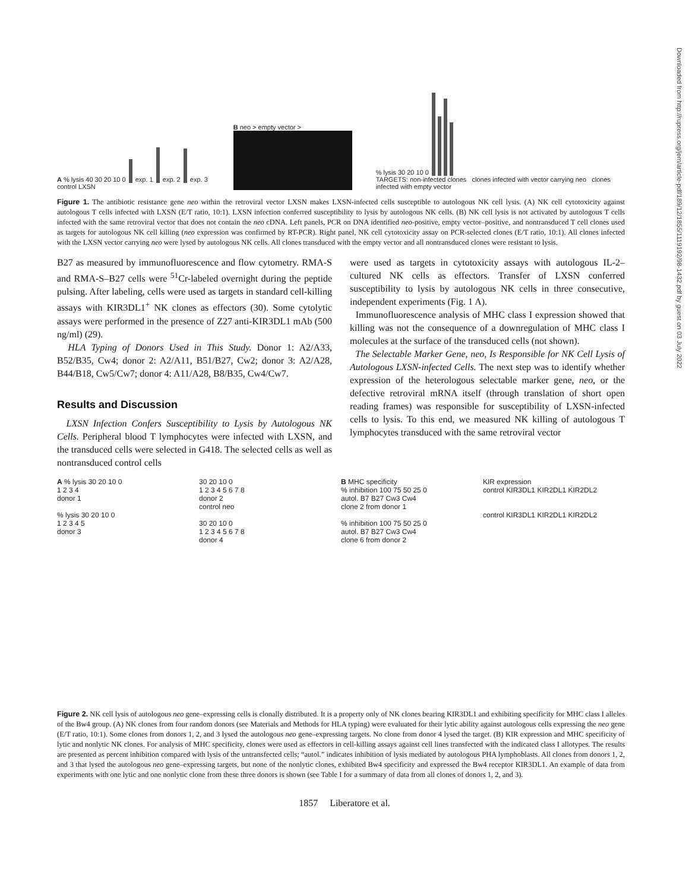A % lysis 40 30 20 10 0 exp. 1 exp. 2 exp. 3 control LXSN
B neo > empty vector >
% lysis 30 20 10 0
TARGETS: non-infected clones clones infected with vector carrying neo clones infected with empty vector
Figure 1. The antibiotic resistance gene neo within the retroviral vector LXSN makes LXSN-infected cells susceptible to autologous NK cell lysis. (A) NK cell cytotoxicity against autologous T cells infected with LXSN (E/T ratio, 10:1). LXSN infection conferred susceptibility to lysis by autologous NK cells. (B) NK cell lysis is not activated by autologous T cells infected with the same retroviral vector that does not contain the neo cDNA. Left panels, PCR on DNA identified neo-positive, empty vector–positive, and nontransduced T cell clones used as targets for autologous NK cell killing (neo expression was confirmed by RT-PCR). Right panel, NK cell cytotoxicity assay on PCR-selected clones (E/T ratio, 10:1). All clones infected with the LXSN vector carrying neo were lysed by autologous NK cells. All clones transduced with the empty vector and all nontransduced clones were resistant to lysis.
B27 as measured by immunofluorescence and flow cytometry. RMA-S and RMA-S–B27 cells were <sup>51</sup>Cr-labeled overnight during the peptide pulsing. After labeling, cells were used as targets in standard cell-killing assays with KIR3DL1<sup>+</sup> NK clones as effectors (30). Some cytolytic assays were performed in the presence of Z27 anti-KIR3DL1 mAb (500 ng/ml) (29).
HLA Typing of Donors Used in This Study. Donor 1: A2/A33, B52/B35, Cw4; donor 2: A2/A11, B51/B27, Cw2; donor 3: A2/A28, B44/B18, Cw5/Cw7; donor 4: A11/A28, B8/B35, Cw4/Cw7.
Results and Discussion
LXSN Infection Confers Susceptibility to Lysis by Autologous NK Cells. Peripheral blood T lymphocytes were infected with LXSN, and the transduced cells were selected in G418. The selected cells as well as nontransduced control cells
were used as targets in cytotoxicity assays with autologous IL-2–cultured NK cells as effectors. Transfer of LXSN conferred susceptibility to lysis by autologous NK cells in three consecutive, independent experiments (Fig. 1 A).
Immunofluorescence analysis of MHC class I expression showed that killing was not the consequence of a downregulation of MHC class I molecules at the surface of the transduced cells (not shown).
The Selectable Marker Gene, neo, Is Responsible for NK Cell Lysis of Autologous LXSN-infected Cells. The next step was to identify whether expression of the heterologous selectable marker gene, neo, or the defective retroviral mRNA itself (through translation of short open reading frames) was responsible for susceptibility of LXSN-infected cells to lysis. To this end, we measured NK killing of autologous T lymphocytes transduced with the same retroviral vector
A % lysis 30 20 10 0
1 2 3 4
donor 1
% lysis 30 20 10 0
1 2 3 4 5
donor 3
30 20 10 0
1 2 3 4 5 6 7 8
donor 2
control neo
30 20 10 0
1 2 3 4 5 6 7 8
donor 4
B MHC specificity
% inhibition 100 75 50 25 0
autol. B7 B27 Cw3 Cw4
clone 2 from donor 1
% inhibition 100 75 50 25 0
autol. B7 B27 Cw3 Cw4
clone 6 from donor 2
KIR expression
control KIR3DL1 KIR2DL1 KIR2DL2
control KIR3DL1 KIR2DL1 KIR2DL2
Figure 2. NK cell lysis of autologous neo gene–expressing cells is clonally distributed. It is a property only of NK clones bearing KIR3DL1 and exhibiting specificity for MHC class I alleles of the Bw4 group. (A) NK clones from four random donors (see Materials and Methods for HLA typing) were evaluated for their lytic ability against autologous cells expressing the neo gene (E/T ratio, 10:1). Some clones from donors 1, 2, and 3 lysed the autologous neo gene–expressing targets. No clone from donor 4 lysed the target. (B) KIR expression and MHC specificity of lytic and nonlytic NK clones. For analysis of MHC specificity, clones were used as effectors in cell-killing assays against cell lines transfected with the indicated class I allotypes. The results are presented as percent inhibition compared with lysis of the untransfected cells; “autol.” indicates inhibition of lysis mediated by autologous PHA lymphoblasts. All clones from donors 1, 2, and 3 that lysed the autologous neo gene–expressing targets, but none of the nonlytic clones, exhibited Bw4 specificity and expressed the Bw4 receptor KIR3DL1. An example of data from experiments with one lytic and one nonlytic clone from these three donors is shown (see Table I for a summary of data from all clones of donors 1, 2, and 3).
1857 Liberatore et al.
Downloaded from http://rupress.org/jem/article-pdf/189/12/1855/1119192/98-1432.pdf by guest on 03 July 2022